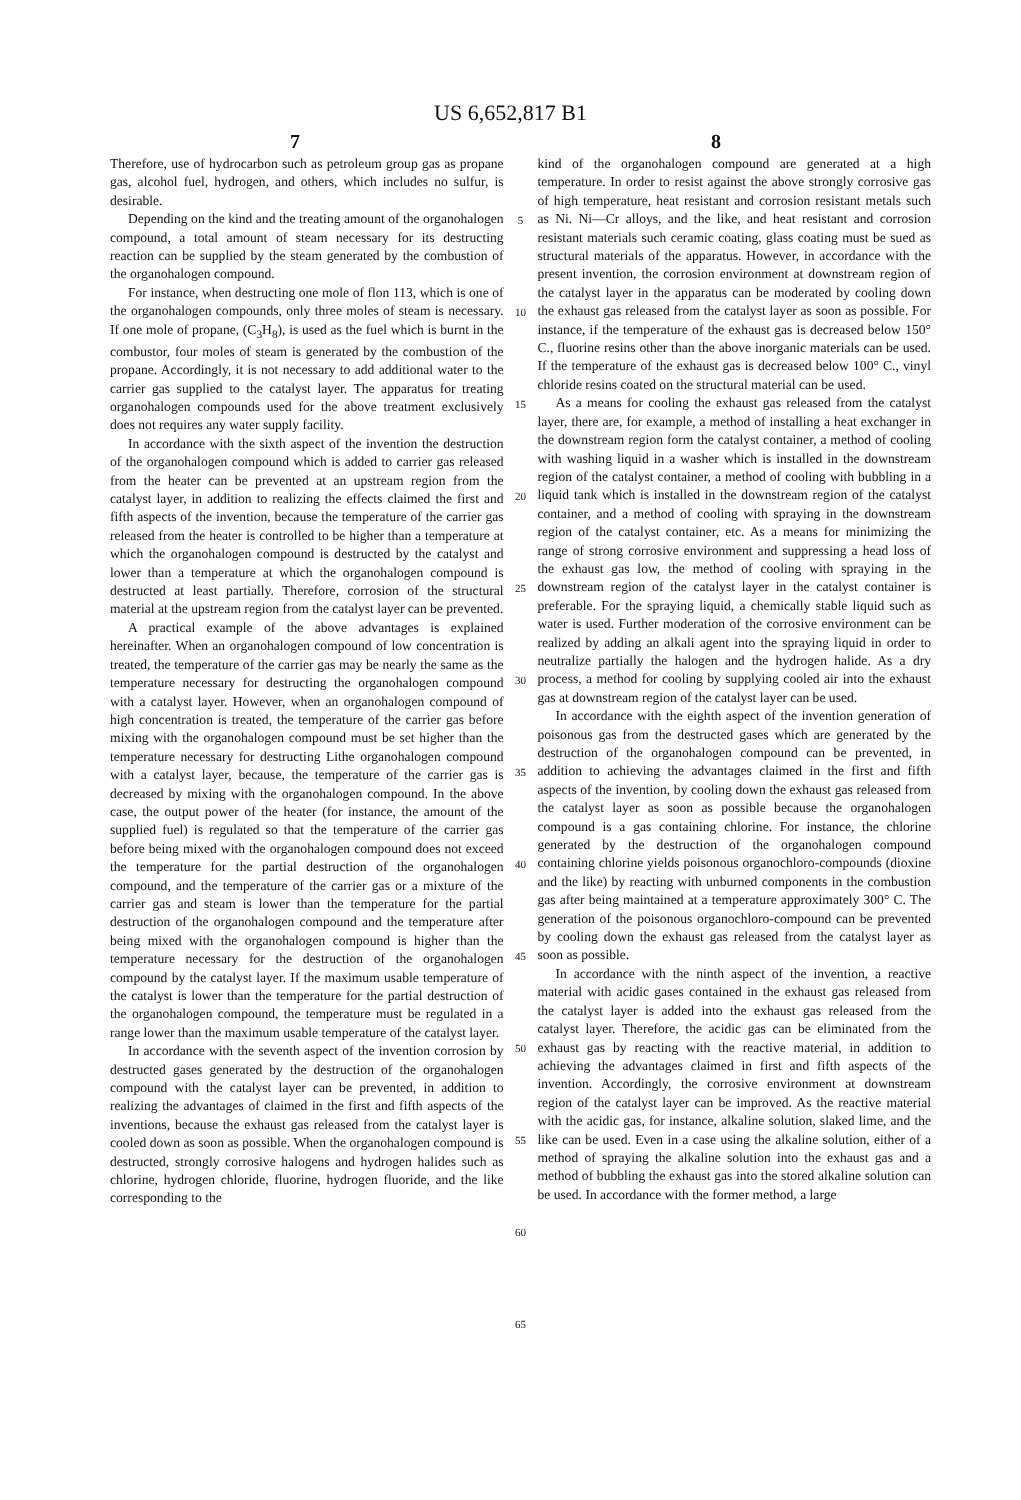US 6,652,817 B1
7 8
Therefore, use of hydrocarbon such as petroleum group gas as propane gas, alcohol fuel, hydrogen, and others, which includes no sulfur, is desirable.
Depending on the kind and the treating amount of the organohalogen compound, a total amount of steam necessary for its destructing reaction can be supplied by the steam generated by the combustion of the organohalogen compound.
For instance, when destructing one mole of flon 113, which is one of the organohalogen compounds, only three moles of steam is necessary. If one mole of propane, (C<sub>3</sub>H<sub>8</sub>), is used as the fuel which is burnt in the combustor, four moles of steam is generated by the combustion of the propane. Accordingly, it is not necessary to add additional water to the carrier gas supplied to the catalyst layer. The apparatus for treating organohalogen compounds used for the above treatment exclusively does not requires any water supply facility.
In accordance with the sixth aspect of the invention the destruction of the organohalogen compound which is added to carrier gas released from the heater can be prevented at an upstream region from the catalyst layer, in addition to realizing the effects claimed the first and fifth aspects of the invention, because the temperature of the carrier gas released from the heater is controlled to be higher than a temperature at which the organohalogen compound is destructed by the catalyst and lower than a temperature at which the organohalogen compound is destructed at least partially. Therefore, corrosion of the structural material at the upstream region from the catalyst layer can be prevented.
A practical example of the above advantages is explained hereinafter. When an organohalogen compound of low concentration is treated, the temperature of the carrier gas may be nearly the same as the temperature necessary for destructing the organohalogen compound with a catalyst layer. However, when an organohalogen compound of high concentration is treated, the temperature of the carrier gas before mixing with the organohalogen compound must be set higher than the temperature necessary for destructing Lithe organohalogen compound with a catalyst layer, because, the temperature of the carrier gas is decreased by mixing with the organohalogen compound. In the above case, the output power of the heater (for instance, the amount of the supplied fuel) is regulated so that the temperature of the carrier gas before being mixed with the organohalogen compound does not exceed the temperature for the partial destruction of the organohalogen compound, and the temperature of the carrier gas or a mixture of the carrier gas and steam is lower than the temperature for the partial destruction of the organohalogen compound and the temperature after being mixed with the organohalogen compound is higher than the temperature necessary for the destruction of the organohalogen compound by the catalyst layer. If the maximum usable temperature of the catalyst is lower than the temperature for the partial destruction of the organohalogen compound, the temperature must be regulated in a range lower than the maximum usable temperature of the catalyst layer.
In accordance with the seventh aspect of the invention corrosion by destructed gases generated by the destruction of the organohalogen compound with the catalyst layer can be prevented, in addition to realizing the advantages of claimed in the first and fifth aspects of the inventions, because the exhaust gas released from the catalyst layer is cooled down as soon as possible. When the organohalogen compound is destructed, strongly corrosive halogens and hydrogen halides such as chlorine, hydrogen chloride, fluorine, hydrogen fluoride, and the like corresponding to the
5
10
15
20
25
30
35
40
45
50
55
60
65
kind of the organohalogen compound are generated at a high temperature. In order to resist against the above strongly corrosive gas of high temperature, heat resistant and corrosion resistant metals such as Ni. Ni—Cr alloys, and the like, and heat resistant and corrosion resistant materials such ceramic coating, glass coating must be sued as structural materials of the apparatus. However, in accordance with the present invention, the corrosion environment at downstream region of the catalyst layer in the apparatus can be moderated by cooling down the exhaust gas released from the catalyst layer as soon as possible. For instance, if the temperature of the exhaust gas is decreased below 150° C., fluorine resins other than the above inorganic materials can be used. If the temperature of the exhaust gas is decreased below 100° C., vinyl chloride resins coated on the structural material can be used.
As a means for cooling the exhaust gas released from the catalyst layer, there are, for example, a method of installing a heat exchanger in the downstream region form the catalyst container, a method of cooling with washing liquid in a washer which is installed in the downstream region of the catalyst container, a method of cooling with bubbling in a liquid tank which is installed in the downstream region of the catalyst container, and a method of cooling with spraying in the downstream region of the catalyst container, etc. As a means for minimizing the range of strong corrosive environment and suppressing a head loss of the exhaust gas low, the method of cooling with spraying in the downstream region of the catalyst layer in the catalyst container is preferable. For the spraying liquid, a chemically stable liquid such as water is used. Further moderation of the corrosive environment can be realized by adding an alkali agent into the spraying liquid in order to neutralize partially the halogen and the hydrogen halide. As a dry process, a method for cooling by supplying cooled air into the exhaust gas at downstream region of the catalyst layer can be used.
In accordance with the eighth aspect of the invention generation of poisonous gas from the destructed gases which are generated by the destruction of the organohalogen compound can be prevented, in addition to achieving the advantages claimed in the first and fifth aspects of the invention, by cooling down the exhaust gas released from the catalyst layer as soon as possible because the organohalogen compound is a gas containing chlorine. For instance, the chlorine generated by the destruction of the organohalogen compound containing chlorine yields poisonous organochloro-compounds (dioxine and the like) by reacting with unburned components in the combustion gas after being maintained at a temperature approximately 300° C. The generation of the poisonous organochloro-compound can be prevented by cooling down the exhaust gas released from the catalyst layer as soon as possible.
In accordance with the ninth aspect of the invention, a reactive material with acidic gases contained in the exhaust gas released from the catalyst layer is added into the exhaust gas released from the catalyst layer. Therefore, the acidic gas can be eliminated from the exhaust gas by reacting with the reactive material, in addition to achieving the advantages claimed in first and fifth aspects of the invention. Accordingly, the corrosive environment at downstream region of the catalyst layer can be improved. As the reactive material with the acidic gas, for instance, alkaline solution, slaked lime, and the like can be used. Even in a case using the alkaline solution, either of a method of spraying the alkaline solution into the exhaust gas and a method of bubbling the exhaust gas into the stored alkaline solution can be used. In accordance with the former method, a large